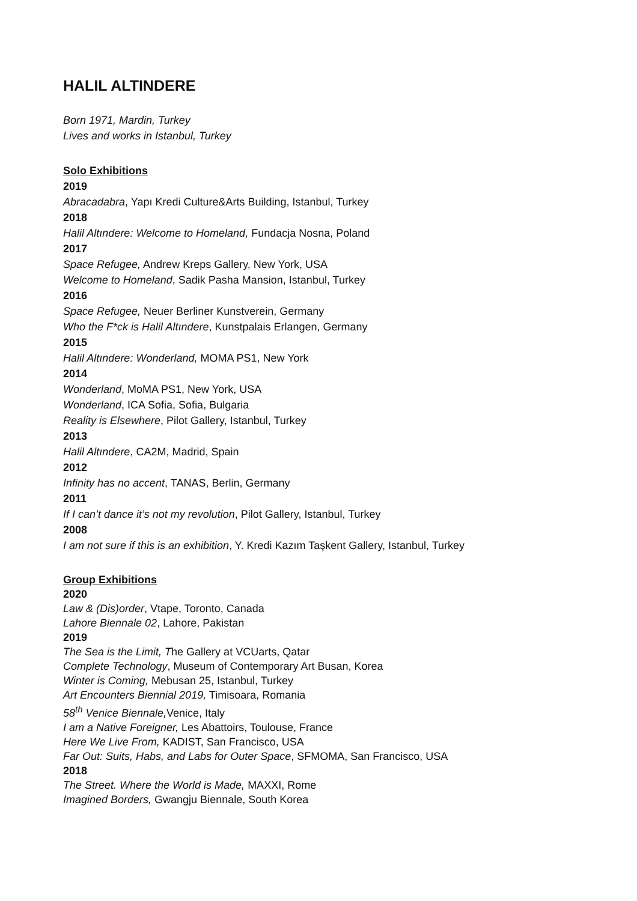HALIL ALTINDERE
Born 1971, Mardin, Turkey
Lives and works in Istanbul, Turkey
Solo Exhibitions
2019
Abracadabra, Yapı Kredi Culture&Arts Building, Istanbul, Turkey
2018
Halil Altındere: Welcome to Homeland, Fundacja Nosna, Poland
2017
Space Refugee, Andrew Kreps Gallery, New York, USA
Welcome to Homeland, Sadik Pasha Mansion, Istanbul, Turkey
2016
Space Refugee, Neuer Berliner Kunstverein, Germany
Who the F*ck is Halil Altındere, Kunstpalais Erlangen, Germany
2015
Halil Altındere: Wonderland, MOMA PS1, New York
2014
Wonderland, MoMA PS1, New York, USA
Wonderland, ICA Sofia, Sofia, Bulgaria
Reality is Elsewhere, Pilot Gallery, Istanbul, Turkey
2013
Halil Altındere, CA2M, Madrid, Spain
2012
Infinity has no accent, TANAS, Berlin, Germany
2011
If I can’t dance it’s not my revolution, Pilot Gallery, Istanbul, Turkey
2008
I am not sure if this is an exhibition, Y. Kredi Kazım Taşkent Gallery, Istanbul, Turkey
Group Exhibitions
2020
Law & (Dis)order, Vtape, Toronto, Canada
Lahore Biennale 02, Lahore, Pakistan
2019
The Sea is the Limit, The Gallery at VCUarts, Qatar
Complete Technology, Museum of Contemporary Art Busan, Korea
Winter is Coming, Mebusan 25, Istanbul, Turkey
Art Encounters Biennial 2019, Timisoara, Romania
58<sup>th</sup> Venice Biennale, Venice, Italy
I am a Native Foreigner, Les Abattoirs, Toulouse, France
Here We Live From, KADIST, San Francisco, USA
Far Out: Suits, Habs, and Labs for Outer Space, SFMOMA, San Francisco, USA
2018
The Street. Where the World is Made, MAXXI, Rome
Imagined Borders, Gwangju Biennale, South Korea